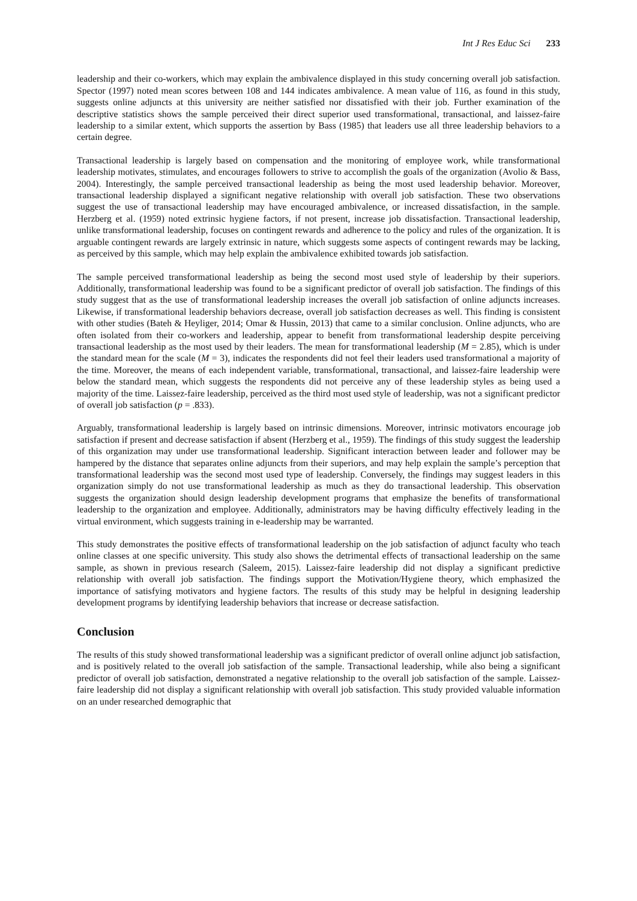Int J Res Educ Sci 233
leadership and their co-workers, which may explain the ambivalence displayed in this study concerning overall job satisfaction. Spector (1997) noted mean scores between 108 and 144 indicates ambivalence. A mean value of 116, as found in this study, suggests online adjuncts at this university are neither satisfied nor dissatisfied with their job. Further examination of the descriptive statistics shows the sample perceived their direct superior used transformational, transactional, and laissez-faire leadership to a similar extent, which supports the assertion by Bass (1985) that leaders use all three leadership behaviors to a certain degree.
Transactional leadership is largely based on compensation and the monitoring of employee work, while transformational leadership motivates, stimulates, and encourages followers to strive to accomplish the goals of the organization (Avolio & Bass, 2004). Interestingly, the sample perceived transactional leadership as being the most used leadership behavior. Moreover, transactional leadership displayed a significant negative relationship with overall job satisfaction. These two observations suggest the use of transactional leadership may have encouraged ambivalence, or increased dissatisfaction, in the sample. Herzberg et al. (1959) noted extrinsic hygiene factors, if not present, increase job dissatisfaction. Transactional leadership, unlike transformational leadership, focuses on contingent rewards and adherence to the policy and rules of the organization. It is arguable contingent rewards are largely extrinsic in nature, which suggests some aspects of contingent rewards may be lacking, as perceived by this sample, which may help explain the ambivalence exhibited towards job satisfaction.
The sample perceived transformational leadership as being the second most used style of leadership by their superiors. Additionally, transformational leadership was found to be a significant predictor of overall job satisfaction. The findings of this study suggest that as the use of transformational leadership increases the overall job satisfaction of online adjuncts increases. Likewise, if transformational leadership behaviors decrease, overall job satisfaction decreases as well. This finding is consistent with other studies (Bateh & Heyliger, 2014; Omar & Hussin, 2013) that came to a similar conclusion. Online adjuncts, who are often isolated from their co-workers and leadership, appear to benefit from transformational leadership despite perceiving transactional leadership as the most used by their leaders. The mean for transformational leadership (M = 2.85), which is under the standard mean for the scale (M = 3), indicates the respondents did not feel their leaders used transformational a majority of the time. Moreover, the means of each independent variable, transformational, transactional, and laissez-faire leadership were below the standard mean, which suggests the respondents did not perceive any of these leadership styles as being used a majority of the time. Laissez-faire leadership, perceived as the third most used style of leadership, was not a significant predictor of overall job satisfaction (p = .833).
Arguably, transformational leadership is largely based on intrinsic dimensions. Moreover, intrinsic motivators encourage job satisfaction if present and decrease satisfaction if absent (Herzberg et al., 1959). The findings of this study suggest the leadership of this organization may under use transformational leadership. Significant interaction between leader and follower may be hampered by the distance that separates online adjuncts from their superiors, and may help explain the sample’s perception that transformational leadership was the second most used type of leadership. Conversely, the findings may suggest leaders in this organization simply do not use transformational leadership as much as they do transactional leadership. This observation suggests the organization should design leadership development programs that emphasize the benefits of transformational leadership to the organization and employee. Additionally, administrators may be having difficulty effectively leading in the virtual environment, which suggests training in e-leadership may be warranted.
This study demonstrates the positive effects of transformational leadership on the job satisfaction of adjunct faculty who teach online classes at one specific university. This study also shows the detrimental effects of transactional leadership on the same sample, as shown in previous research (Saleem, 2015). Laissez-faire leadership did not display a significant predictive relationship with overall job satisfaction. The findings support the Motivation/Hygiene theory, which emphasized the importance of satisfying motivators and hygiene factors. The results of this study may be helpful in designing leadership development programs by identifying leadership behaviors that increase or decrease satisfaction.
Conclusion
The results of this study showed transformational leadership was a significant predictor of overall online adjunct job satisfaction, and is positively related to the overall job satisfaction of the sample. Transactional leadership, while also being a significant predictor of overall job satisfaction, demonstrated a negative relationship to the overall job satisfaction of the sample. Laissez-faire leadership did not display a significant relationship with overall job satisfaction. This study provided valuable information on an under researched demographic that